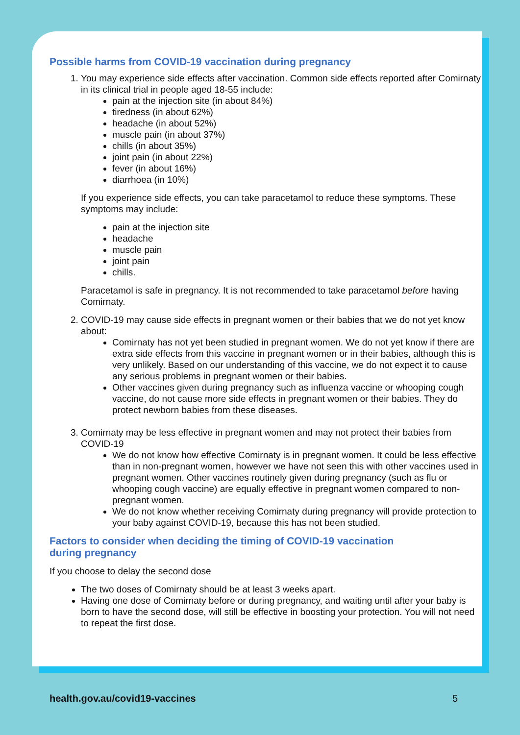Possible harms from COVID-19 vaccination during pregnancy
1. You may experience side effects after vaccination. Common side effects reported after Comirnaty in its clinical trial in people aged 18-55 include:
pain at the injection site (in about 84%)
tiredness (in about 62%)
headache (in about 52%)
muscle pain (in about 37%)
chills (in about 35%)
joint pain (in about 22%)
fever (in about 16%)
diarrhoea (in 10%)
If you experience side effects, you can take paracetamol to reduce these symptoms. These symptoms may include:
pain at the injection site
headache
muscle pain
joint pain
chills.
Paracetamol is safe in pregnancy. It is not recommended to take paracetamol before having Comirnaty.
2. COVID-19 may cause side effects in pregnant women or their babies that we do not yet know about:
Comirnaty has not yet been studied in pregnant women. We do not yet know if there are extra side effects from this vaccine in pregnant women or in their babies, although this is very unlikely. Based on our understanding of this vaccine, we do not expect it to cause any serious problems in pregnant women or their babies.
Other vaccines given during pregnancy such as influenza vaccine or whooping cough vaccine, do not cause more side effects in pregnant women or their babies. They do protect newborn babies from these diseases.
3. Comirnaty may be less effective in pregnant women and may not protect their babies from COVID-19
We do not know how effective Comirnaty is in pregnant women. It could be less effective than in non-pregnant women, however we have not seen this with other vaccines used in pregnant women. Other vaccines routinely given during pregnancy (such as flu or whooping cough vaccine) are equally effective in pregnant women compared to non-pregnant women.
We do not know whether receiving Comirnaty during pregnancy will provide protection to your baby against COVID-19, because this has not been studied.
Factors to consider when deciding the timing of COVID-19 vaccination
during pregnancy
If you choose to delay the second dose
The two doses of Comirnaty should be at least 3 weeks apart.
Having one dose of Comirnaty before or during pregnancy, and waiting until after your baby is born to have the second dose, will still be effective in boosting your protection. You will not need to repeat the first dose.
health.gov.au/covid19-vaccines 5